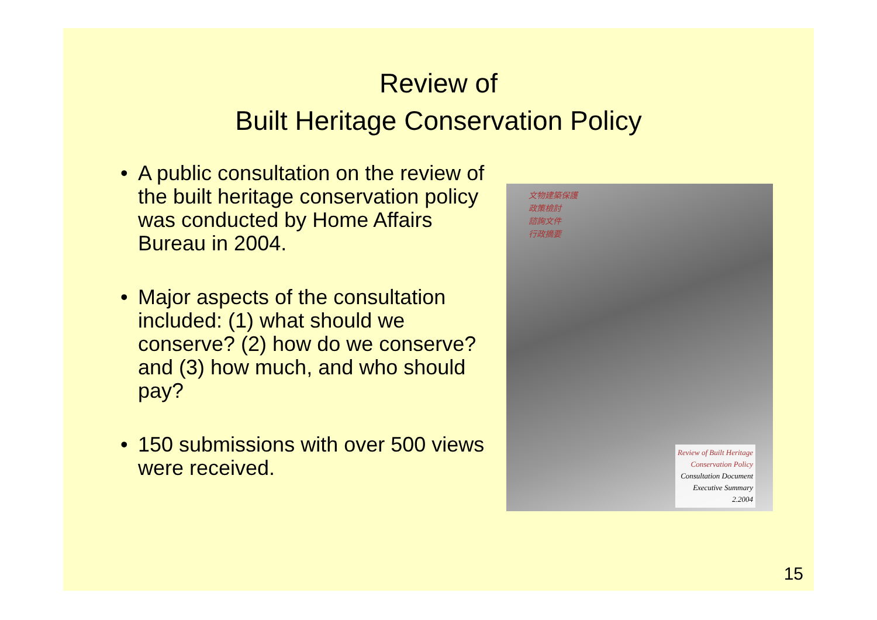Review of
Built Heritage Conservation Policy
• A public consultation on the review of the built heritage conservation policy was conducted by Home Affairs Bureau in 2004.
• Major aspects of the consultation included: (1) what should we conserve? (2) how do we conserve? and (3) how much, and who should pay?
• 150 submissions with over 500 views were received.
文物建築保護
政策檢討
諮詢文件
行政摘要
Review of Built Heritage
Conservation Policy
Consultation Document
Executive Summary
2.2004
15